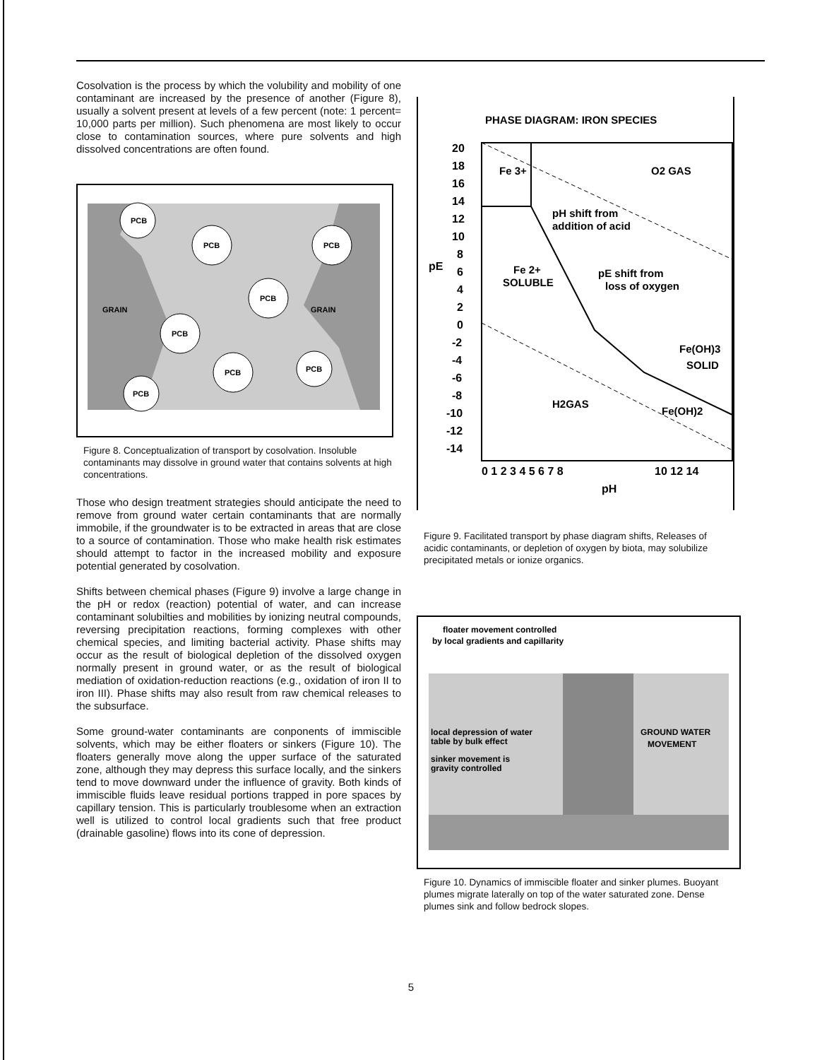Cosolvation is the process by which the volubility and mobility of one contaminant are increased by the presence of another (Figure 8), usually a solvent present at levels of a few percent (note: 1 percent= 10,000 parts per million). Such phenomena are most likely to occur close to contamination sources, where pure solvents and high dissolved concentrations are often found.
PCB
PCB
PCB
PCB
PCB
PCB
PCB
PCB
GRAIN
GRAIN
Figure 8. Conceptualization of transport by cosolvation. Insoluble contaminants may dissolve in ground water that contains solvents at high concentrations.
Those who design treatment strategies should anticipate the need to remove from ground water certain contaminants that are normally immobile, if the groundwater is to be extracted in areas that are close to a source of contamination. Those who make health risk estimates should attempt to factor in the increased mobility and exposure potential generated by cosolvation.
Shifts between chemical phases (Figure 9) involve a large change in the pH or redox (reaction) potential of water, and can increase contaminant solubilties and mobilities by ionizing neutral compounds, reversing precipitation reactions, forming complexes with other chemical species, and limiting bacterial activity. Phase shifts may occur as the result of biological depletion of the dissolved oxygen normally present in ground water, or as the result of biological mediation of oxidation-reduction reactions (e.g., oxidation of iron II to iron III). Phase shifts may also result from raw chemical releases to the subsurface.
Some ground-water contaminants are conponents of immiscible solvents, which may be either floaters or sinkers (Figure 10). The floaters generally move along the upper surface of the saturated zone, although they may depress this surface locally, and the sinkers tend to move downward under the influence of gravity. Both kinds of immiscible fluids leave residual portions trapped in pore spaces by capillary tension. This is particularly troublesome when an extraction well is utilized to control local gradients such that free product (drainable gasoline) flows into its cone of depression.
PHASE DIAGRAM: IRON SPECIES
20
18
16
14
12
10
8
6
4
2
0
-2
-4
-6
-8
-10
-12
-14
pE
0 1 2 3 4 5 6 7 8
10 12 14
pH
Fe 3+
O2 GAS
pH shift from
addition of acid
Fe 2+
SOLUBLE
pE shift from
loss of oxygen
Fe(OH)3
SOLID
H2GAS
Fe(OH)2
Figure 9. Facilitated transport by phase diagram shifts, Releases of acidic contaminants, or depletion of oxygen by biota, may solubilize precipitated metals or ionize organics.
floater movement controlled
by local gradients and capillarity
local depression of water
table by bulk effect
sinker movement is
gravity controlled
GROUND WATER
MOVEMENT
Figure 10. Dynamics of immiscible floater and sinker plumes. Buoyant plumes migrate laterally on top of the water saturated zone. Dense plumes sink and follow bedrock slopes.
5